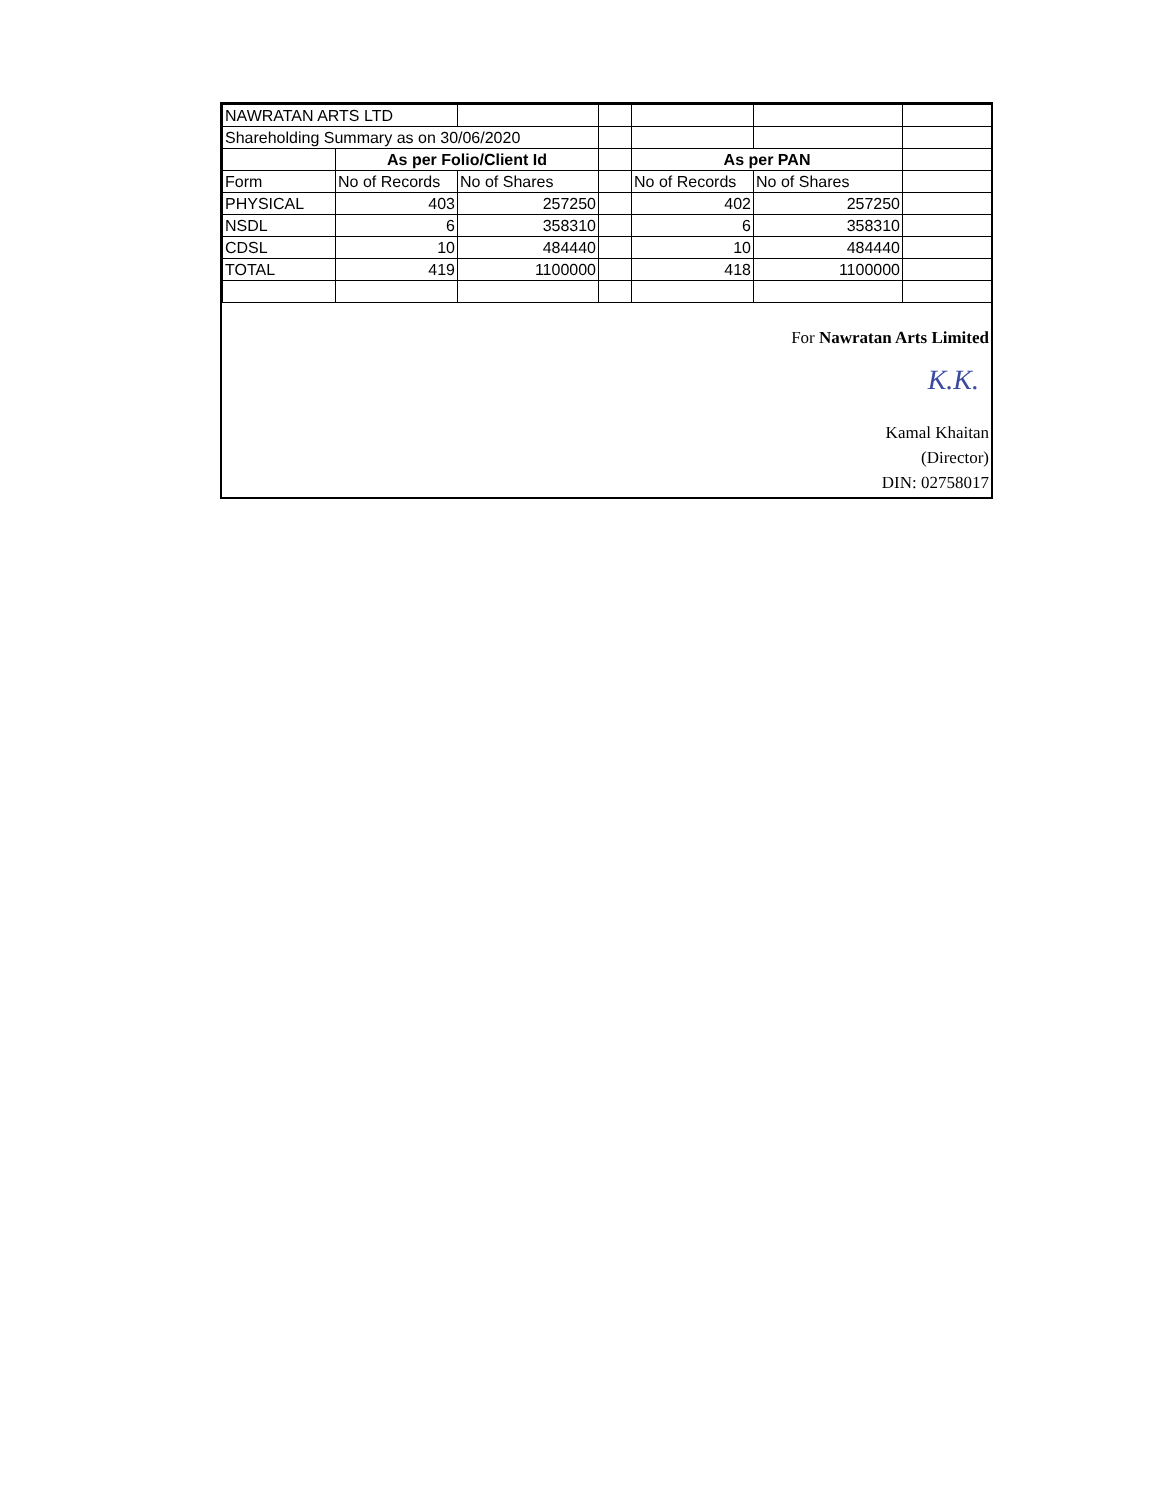| NAWRATAN ARTS LTD | | | | | | |
| Shareholding Summary as on 30/06/2020 | | | | | | |
| | As per Folio/Client Id | | | As per PAN | | |
| Form | No of Records | No of Shares | | No of Records | No of Shares | |
| PHYSICAL | 403 | 257250 | | 402 | 257250 | |
| NSDL | 6 | 358310 | | 6 | 358310 | |
| CDSL | 10 | 484440 | | 10 | 484440 | |
| TOTAL | 419 | 1100000 | | 418 | 1100000 | |
For Nawratan Arts Limited
K.K.
Kamal Khaitan
(Director)
DIN: 02758017